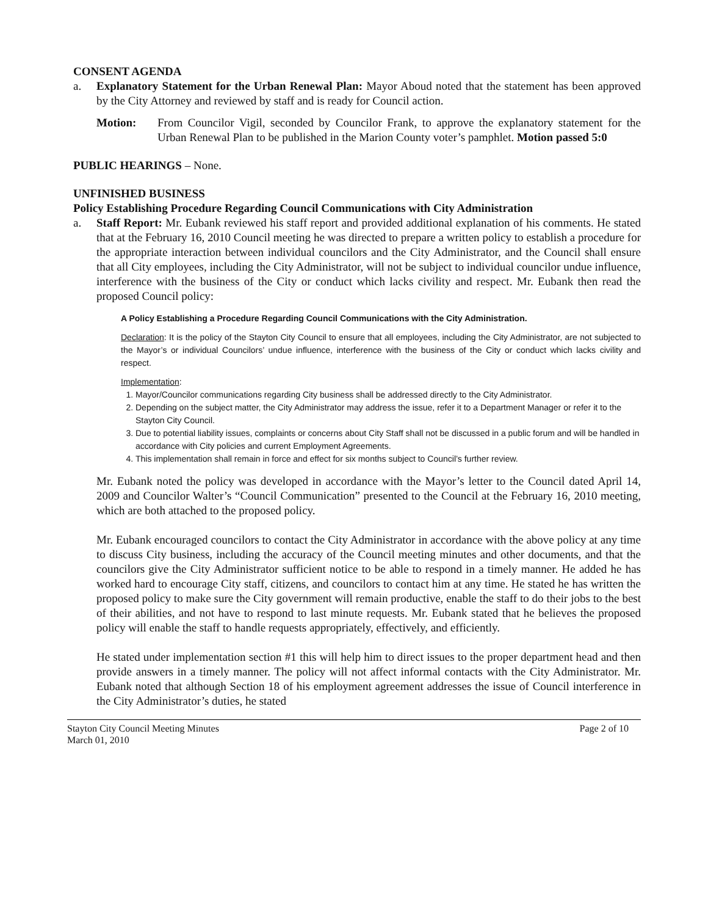CONSENT AGENDA
a. Explanatory Statement for the Urban Renewal Plan: Mayor Aboud noted that the statement has been approved by the City Attorney and reviewed by staff and is ready for Council action.
Motion: From Councilor Vigil, seconded by Councilor Frank, to approve the explanatory statement for the Urban Renewal Plan to be published in the Marion County voter’s pamphlet. Motion passed 5:0
PUBLIC HEARINGS – None.
UNFINISHED BUSINESS
Policy Establishing Procedure Regarding Council Communications with City Administration
a. Staff Report: Mr. Eubank reviewed his staff report and provided additional explanation of his comments. He stated that at the February 16, 2010 Council meeting he was directed to prepare a written policy to establish a procedure for the appropriate interaction between individual councilors and the City Administrator, and the Council shall ensure that all City employees, including the City Administrator, will not be subject to individual councilor undue influence, interference with the business of the City or conduct which lacks civility and respect. Mr. Eubank then read the proposed Council policy:
A Policy Establishing a Procedure Regarding Council Communications with the City Administration.
Declaration: It is the policy of the Stayton City Council to ensure that all employees, including the City Administrator, are not subjected to the Mayor’s or individual Councilors’ undue influence, interference with the business of the City or conduct which lacks civility and respect.
Implementation:
1. Mayor/Councilor communications regarding City business shall be addressed directly to the City Administrator.
2. Depending on the subject matter, the City Administrator may address the issue, refer it to a Department Manager or refer it to the Stayton City Council.
3. Due to potential liability issues, complaints or concerns about City Staff shall not be discussed in a public forum and will be handled in accordance with City policies and current Employment Agreements.
4. This implementation shall remain in force and effect for six months subject to Council’s further review.
Mr. Eubank noted the policy was developed in accordance with the Mayor’s letter to the Council dated April 14, 2009 and Councilor Walter’s “Council Communication” presented to the Council at the February 16, 2010 meeting, which are both attached to the proposed policy.
Mr. Eubank encouraged councilors to contact the City Administrator in accordance with the above policy at any time to discuss City business, including the accuracy of the Council meeting minutes and other documents, and that the councilors give the City Administrator sufficient notice to be able to respond in a timely manner. He added he has worked hard to encourage City staff, citizens, and councilors to contact him at any time. He stated he has written the proposed policy to make sure the City government will remain productive, enable the staff to do their jobs to the best of their abilities, and not have to respond to last minute requests. Mr. Eubank stated that he believes the proposed policy will enable the staff to handle requests appropriately, effectively, and efficiently.
He stated under implementation section #1 this will help him to direct issues to the proper department head and then provide answers in a timely manner. The policy will not affect informal contacts with the City Administrator. Mr. Eubank noted that although Section 18 of his employment agreement addresses the issue of Council interference in the City Administrator’s duties, he stated
Stayton City Council Meeting Minutes
March 01, 2010
Page 2 of 10